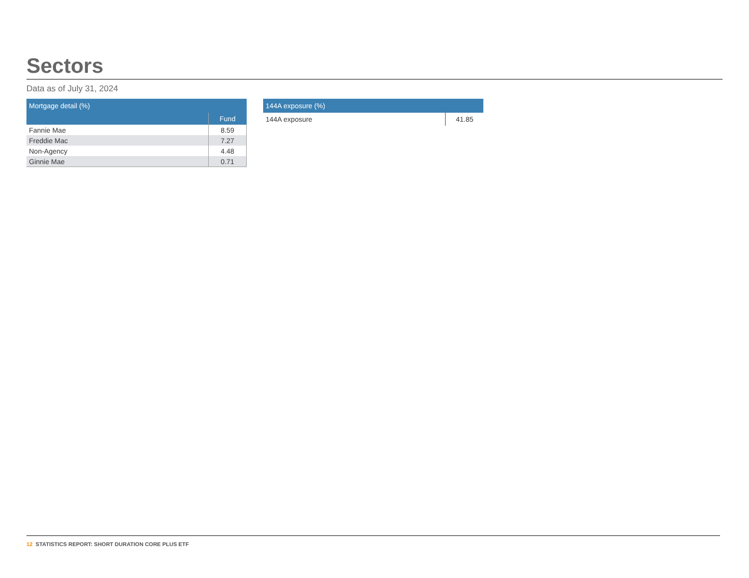Sectors
Data as of July 31, 2024
| Mortgage detail (%) | |
| --- | --- |
| | Fund |
| Fannie Mae | 8.59 |
| Freddie Mac | 7.27 |
| Non-Agency | 4.48 |
| Ginnie Mae | 0.71 |
| 144A exposure (%) | |
| --- | --- |
| 144A exposure | 41.85 |
12 STATISTICS REPORT: SHORT DURATION CORE PLUS ETF